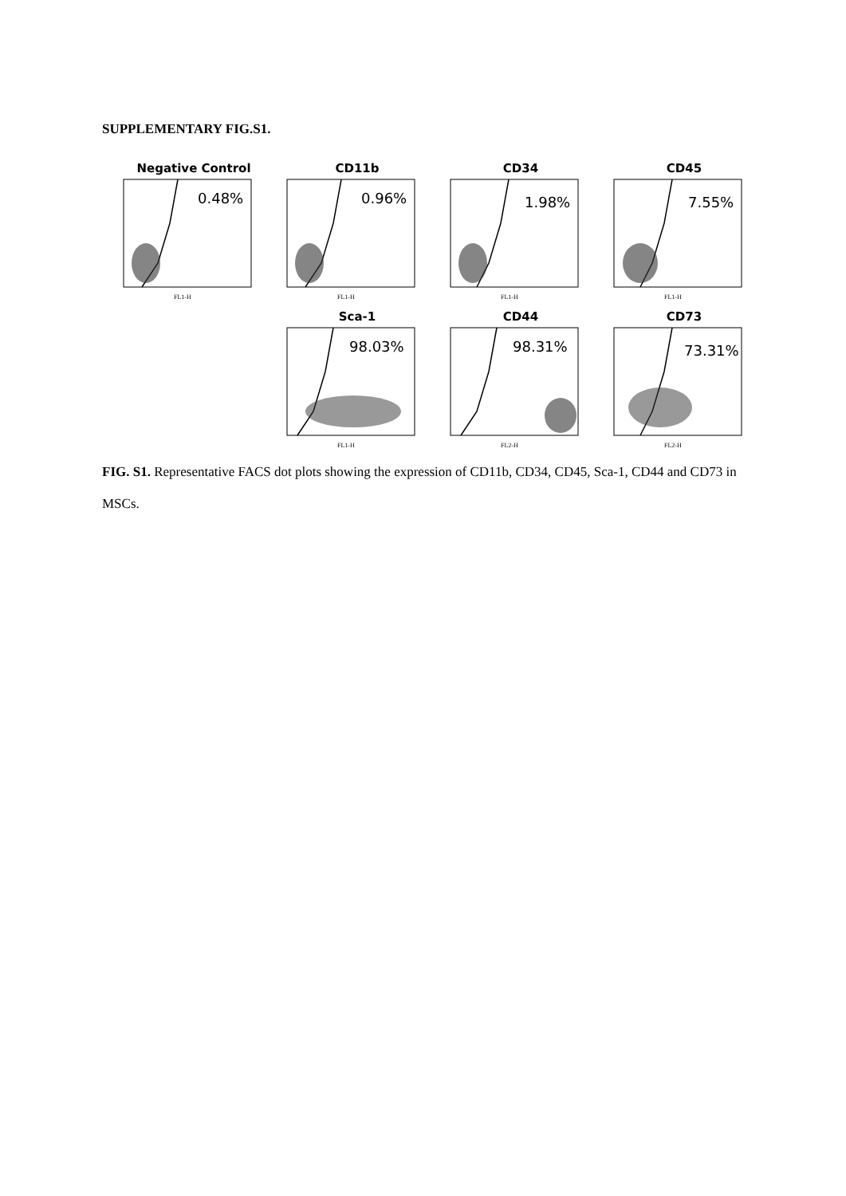SUPPLEMENTARY FIG.S1.
Negative Control
0.48%
FL1-H
CD11b
0.96%
FL1-H
CD34
1.98%
FL1-H
CD45
7.55%
FL1-H
Sca-1
98.03%
FL1-H
CD44
98.31%
FL2-H
CD73
73.31%
FL2-H
FIG. S1. Representative FACS dot plots showing the expression of CD11b, CD34, CD45, Sca-1, CD44 and CD73 in MSCs.